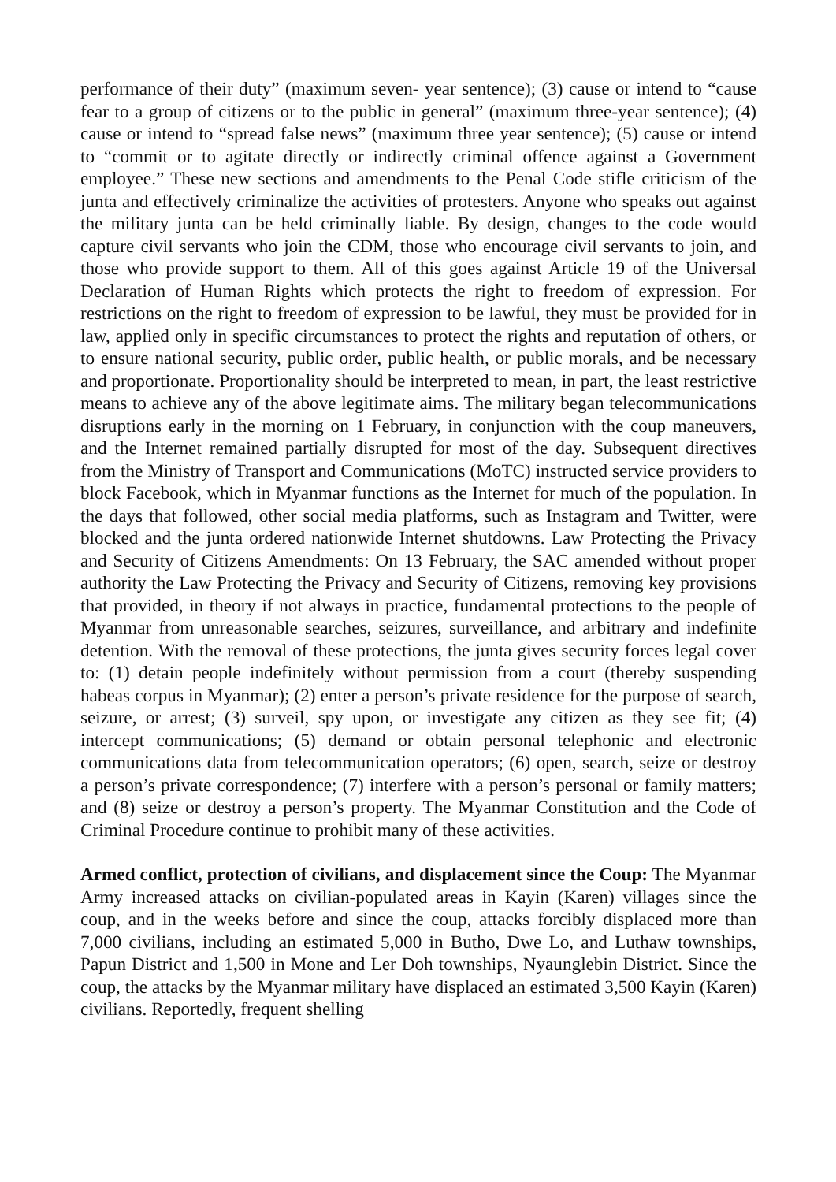performance of their duty” (maximum seven- year sentence); (3) cause or intend to “cause fear to a group of citizens or to the public in general” (maximum three-year sentence); (4) cause or intend to “spread false news” (maximum three year sentence); (5) cause or intend to “commit or to agitate directly or indirectly criminal offence against a Government employee.” These new sections and amendments to the Penal Code stifle criticism of the junta and effectively criminalize the activities of protesters. Anyone who speaks out against the military junta can be held criminally liable. By design, changes to the code would capture civil servants who join the CDM, those who encourage civil servants to join, and those who provide support to them. All of this goes against Article 19 of the Universal Declaration of Human Rights which protects the right to freedom of expression. For restrictions on the right to freedom of expression to be lawful, they must be provided for in law, applied only in specific circumstances to protect the rights and reputation of others, or to ensure national security, public order, public health, or public morals, and be necessary and proportionate. Proportionality should be interpreted to mean, in part, the least restrictive means to achieve any of the above legitimate aims. The military began telecommunications disruptions early in the morning on 1 February, in conjunction with the coup maneuvers, and the Internet remained partially disrupted for most of the day. Subsequent directives from the Ministry of Transport and Communications (MoTC) instructed service providers to block Facebook, which in Myanmar functions as the Internet for much of the population. In the days that followed, other social media platforms, such as Instagram and Twitter, were blocked and the junta ordered nationwide Internet shutdowns. Law Protecting the Privacy and Security of Citizens Amendments: On 13 February, the SAC amended without proper authority the Law Protecting the Privacy and Security of Citizens, removing key provisions that provided, in theory if not always in practice, fundamental protections to the people of Myanmar from unreasonable searches, seizures, surveillance, and arbitrary and indefinite detention. With the removal of these protections, the junta gives security forces legal cover to: (1) detain people indefinitely without permission from a court (thereby suspending habeas corpus in Myanmar); (2) enter a person’s private residence for the purpose of search, seizure, or arrest; (3) surveil, spy upon, or investigate any citizen as they see fit; (4) intercept communications; (5) demand or obtain personal telephonic and electronic communications data from telecommunication operators; (6) open, search, seize or destroy a person’s private correspondence; (7) interfere with a person’s personal or family matters; and (8) seize or destroy a person’s property. The Myanmar Constitution and the Code of Criminal Procedure continue to prohibit many of these activities.
Armed conflict, protection of civilians, and displacement since the Coup: The Myanmar Army increased attacks on civilian-populated areas in Kayin (Karen) villages since the coup, and in the weeks before and since the coup, attacks forcibly displaced more than 7,000 civilians, including an estimated 5,000 in Butho, Dwe Lo, and Luthaw townships, Papun District and 1,500 in Mone and Ler Doh townships, Nyaunglebin District. Since the coup, the attacks by the Myanmar military have displaced an estimated 3,500 Kayin (Karen) civilians. Reportedly, frequent shelling